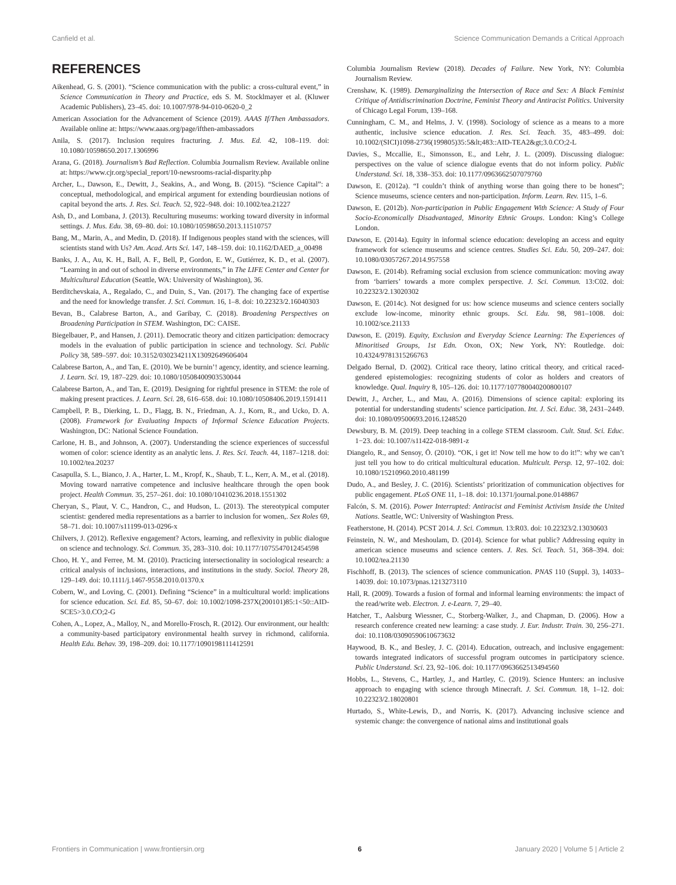Canfield et al. Science Communication Demands a Critical Approach
REFERENCES
Aikenhead, G. S. (2001). “Science communication with the public: a cross-cultural event,” in Science Communication in Theory and Practice, eds S. M. Stocklmayer et al. (Kluwer Academic Publishers), 23–45. doi: 10.1007/978-94-010-0620-0_2
American Association for the Advancement of Science (2019). AAAS If/Then Ambassadors. Available online at: https://www.aaas.org/page/ifthen-ambassadors
Anila, S. (2017). Inclusion requires fracturing. J. Mus. Ed. 42, 108–119. doi: 10.1080/10598650.2017.1306996
Arana, G. (2018). Journalism’s Bad Reflection. Columbia Journalism Review. Available online at: https://www.cjr.org/special_report/10-newsrooms-racial-disparity.php
Archer, L., Dawson, E., Dewitt, J., Seakins, A., and Wong, B. (2015). “Science Capital”: a conceptual, methodological, and empirical argument for extending bourdieusian notions of capital beyond the arts. J. Res. Sci. Teach. 52, 922–948. doi: 10.1002/tea.21227
Ash, D., and Lombana, J. (2013). Reculturing museums: working toward diversity in informal settings. J. Mus. Edu. 38, 69–80. doi: 10.1080/10598650.2013.11510757
Bang, M., Marin, A., and Medin, D. (2018). If Indigenous peoples stand with the sciences, will scientists stand with Us? Am. Acad. Arts Sci. 147, 148–159. doi: 10.1162/DAED_a_00498
Banks, J. A., Au, K. H., Ball, A. F., Bell, P., Gordon, E. W., Gutiérrez, K. D., et al. (2007). “Learning in and out of school in diverse environments,” in The LIFE Center and Center for Multicultural Education (Seattle, WA: University of Washington), 36.
Berditchevskaia, A., Regalado, C., and Duin, S., Van. (2017). The changing face of expertise and the need for knowledge transfer. J. Sci. Commun. 16, 1–8. doi: 10.22323/2.16040303
Bevan, B., Calabrese Barton, A., and Garibay, C. (2018). Broadening Perspectives on Broadening Participation in STEM. Washington, DC: CAISE.
Biegelbauer, P., and Hansen, J. (2011). Democratic theory and citizen participation: democracy models in the evaluation of public participation in science and technology. Sci. Public Policy 38, 589–597. doi: 10.3152/030234211X13092649606404
Calabrese Barton, A., and Tan, E. (2010). We be burnin’! agency, identity, and science learning. J. Learn. Sci. 19, 187–229. doi: 10.1080/10508400903530044
Calabrese Barton, A., and Tan, E. (2019). Designing for rightful presence in STEM: the role of making present practices. J. Learn. Sci. 28, 616–658. doi: 10.1080/10508406.2019.1591411
Campbell, P. B., Dierking, L. D., Flagg, B. N., Friedman, A. J., Korn, R., and Ucko, D. A. (2008). Framework for Evaluating Impacts of Informal Science Education Projects. Washington, DC: National Science Foundation.
Carlone, H. B., and Johnson, A. (2007). Understanding the science experiences of successful women of color: science identity as an analytic lens. J. Res. Sci. Teach. 44, 1187–1218. doi: 10.1002/tea.20237
Casapulla, S. L., Bianco, J. A., Harter, L. M., Kropf, K., Shaub, T. L., Kerr, A. M., et al. (2018). Moving toward narrative competence and inclusive healthcare through the open book project. Health Commun. 35, 257–261. doi: 10.1080/10410236.2018.1551302
Cheryan, S., Plaut, V. C., Handron, C., and Hudson, L. (2013). The stereotypical computer scientist: gendered media representations as a barrier to inclusion for women,. Sex Roles 69, 58–71. doi: 10.1007/s11199-013-0296-x
Chilvers, J. (2012). Reflexive engagement? Actors, learning, and reflexivity in public dialogue on science and technology. Sci. Commun. 35, 283–310. doi: 10.1177/1075547012454598
Choo, H. Y., and Ferree, M. M. (2010). Practicing intersectionality in sociological research: a critical analysis of inclusions, interactions, and institutions in the study. Sociol. Theory 28, 129–149. doi: 10.1111/j.1467-9558.2010.01370.x
Cobern, W., and Loving, C. (2001). Defining “Science” in a multicultural world: implications for science education. Sci. Ed. 85, 50–67. doi: 10.1002/1098-237X(200101)85:1<50::AID-SCE5>3.0.CO;2-G
Cohen, A., Lopez, A., Malloy, N., and Morello-Frosch, R. (2012). Our environment, our health: a community-based participatory environmental health survey in richmond, california. Health Edu. Behav. 39, 198–209. doi: 10.1177/1090198111412591
Columbia Journalism Review (2018). Decades of Failure. New York, NY: Columbia Journalism Review.
Crenshaw, K. (1989). Demarginalizing the Intersection of Race and Sex: A Black Feminist Critique of Antidiscrimination Doctrine, Feminist Theory and Antiracist Politics. University of Chicago Legal Forum, 139–168.
Cunningham, C. M., and Helms, J. V. (1998). Sociology of science as a means to a more authentic, inclusive science education. J. Res. Sci. Teach. 35, 483–499. doi: 10.1002/(SICI)1098-2736(199805)35:5&lt;483::AID-TEA2&gt;3.0.CO;2-L
Davies, S., Mccallie, E., Simonsson, E., and Lehr, J. L. (2009). Discussing dialogue: perspectives on the value of science dialogue events that do not inform policy. Public Understand. Sci. 18, 338–353. doi: 10.1177/0963662507079760
Dawson, E. (2012a). “I couldn’t think of anything worse than going there to be honest”; Science museums, science centers and non-participation. Inform. Learn. Rev. 115, 1–6.
Dawson, E. (2012b). Non-participation in Public Engagement With Science: A Study of Four Socio-Economically Disadvantaged, Minority Ethnic Groups. London: King’s College London.
Dawson, E. (2014a). Equity in informal science education: developing an access and equity framework for science museums and science centres. Studies Sci. Edu. 50, 209–247. doi: 10.1080/03057267.2014.957558
Dawson, E. (2014b). Reframing social exclusion from science communication: moving away from ‘barriers’ towards a more complex perspective. J. Sci. Commun. 13:C02. doi: 10.22323/2.13020302
Dawson, E. (2014c). Not designed for us: how science museums and science centers socially exclude low-income, minority ethnic groups. Sci. Edu. 98, 981–1008. doi: 10.1002/sce.21133
Dawson, E. (2019). Equity, Exclusion and Everyday Science Learning: The Experiences of Minoritised Groups, 1st Edn. Oxon, OX; New York, NY: Routledge. doi: 10.4324/9781315266763
Delgado Bernal, D. (2002). Critical race theory, latino critical theory, and critical raced-gendered epistemologies: recognizing students of color as holders and creators of knowledge. Qual. Inquiry 8, 105–126. doi: 10.1177/107780040200800107
Dewitt, J., Archer, L., and Mau, A. (2016). Dimensions of science capital: exploring its potential for understanding students’ science participation. Int. J. Sci. Educ. 38, 2431–2449. doi: 10.1080/09500693.2016.1248520
Dewsbury, B. M. (2019). Deep teaching in a college STEM classroom. Cult. Stud. Sci. Educ. 1−23. doi: 10.1007/s11422-018-9891-z
Diangelo, R., and Sensoy, Ö. (2010). “OK, i get it! Now tell me how to do it!”: why we can’t just tell you how to do critical multicultural education. Multicult. Persp. 12, 97–102. doi: 10.1080/15210960.2010.481199
Dudo, A., and Besley, J. C. (2016). Scientists’ prioritization of communication objectives for public engagement. PLoS ONE 11, 1–18. doi: 10.1371/journal.pone.0148867
Falcón, S. M. (2016). Power Interrupted: Antiracist and Feminist Activism Inside the United Nations. Seattle, WC: University of Washington Press.
Featherstone, H. (2014). PCST 2014. J. Sci. Commun. 13:R03. doi: 10.22323/2.13030603
Feinstein, N. W., and Meshoulam, D. (2014). Science for what public? Addressing equity in american science museums and science centers. J. Res. Sci. Teach. 51, 368–394. doi: 10.1002/tea.21130
Fischhoff, B. (2013). The sciences of science communication. PNAS 110 (Suppl. 3), 14033–14039. doi: 10.1073/pnas.1213273110
Hall, R. (2009). Towards a fusion of formal and informal learning environments: the impact of the read/write web. Electron. J. e-Learn. 7, 29–40.
Hatcher, T., Aalsburg Wiessner, C., Storberg-Walker, J., and Chapman, D. (2006). How a research conference created new learning: a case study. J. Eur. Industr. Train. 30, 256–271. doi: 10.1108/03090590610673632
Haywood, B. K., and Besley, J. C. (2014). Education, outreach, and inclusive engagement: towards integrated indicators of successful program outcomes in participatory science. Public Understand. Sci. 23, 92–106. doi: 10.1177/0963662513494560
Hobbs, L., Stevens, C., Hartley, J., and Hartley, C. (2019). Science Hunters: an inclusive approach to engaging with science through Minecraft. J. Sci. Commun. 18, 1–12. doi: 10.22323/2.18020801
Hurtado, S., White-Lewis, D., and Norris, K. (2017). Advancing inclusive science and systemic change: the convergence of national aims and institutional goals
Frontiers in Communication | www.frontiersin.org 6 January 2020 | Volume 5 | Article 2